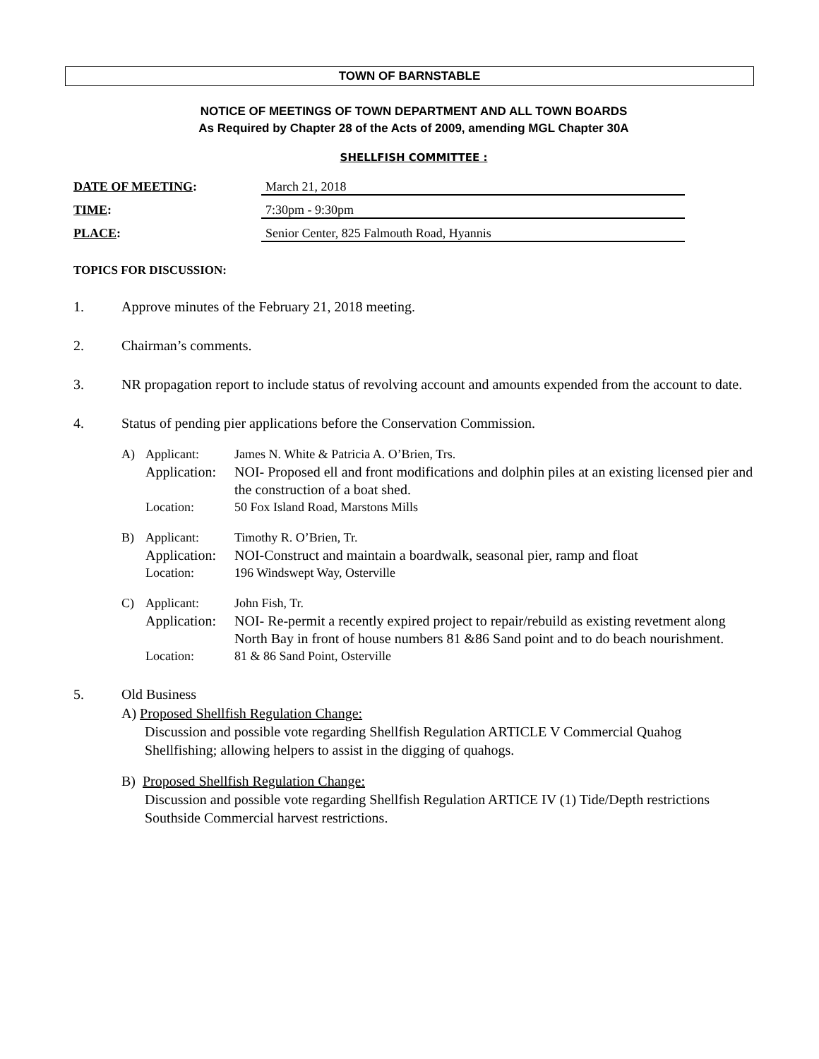TOWN OF BARNSTABLE
NOTICE OF MEETINGS OF TOWN DEPARTMENT AND ALL TOWN BOARDS
As Required by Chapter 28 of the Acts of 2009, amending MGL Chapter 30A
SHELLFISH COMMITTEE :
DATE OF MEETING: March 21, 2018
TIME: 7:30pm - 9:30pm
PLACE: Senior Center, 825 Falmouth Road, Hyannis
TOPICS FOR DISCUSSION:
1. Approve minutes of the February 21, 2018 meeting.
2. Chairman’s comments.
3. NR propagation report to include status of revolving account and amounts expended from the account to date.
4. Status of pending pier applications before the Conservation Commission.
A) Applicant: James N. White & Patricia A. O’Brien, Trs.
Application: NOI- Proposed ell and front modifications and dolphin piles at an existing licensed pier and the construction of a boat shed.
Location: 50 Fox Island Road, Marstons Mills
B) Applicant: Timothy R. O’Brien, Tr.
Application: NOI-Construct and maintain a boardwalk, seasonal pier, ramp and float
Location: 196 Windswept Way, Osterville
C) Applicant: John Fish, Tr.
Application: NOI- Re-permit a recently expired project to repair/rebuild as existing revetment along North Bay in front of house numbers 81 &86 Sand point and to do beach nourishment.
Location: 81 & 86 Sand Point, Osterville
5. Old Business
A) Proposed Shellfish Regulation Change:
Discussion and possible vote regarding Shellfish Regulation ARTICLE V Commercial Quahog Shellfishing; allowing helpers to assist in the digging of quahogs.
B) Proposed Shellfish Regulation Change:
Discussion and possible vote regarding Shellfish Regulation ARTICE IV (1) Tide/Depth restrictions Southside Commercial harvest restrictions.